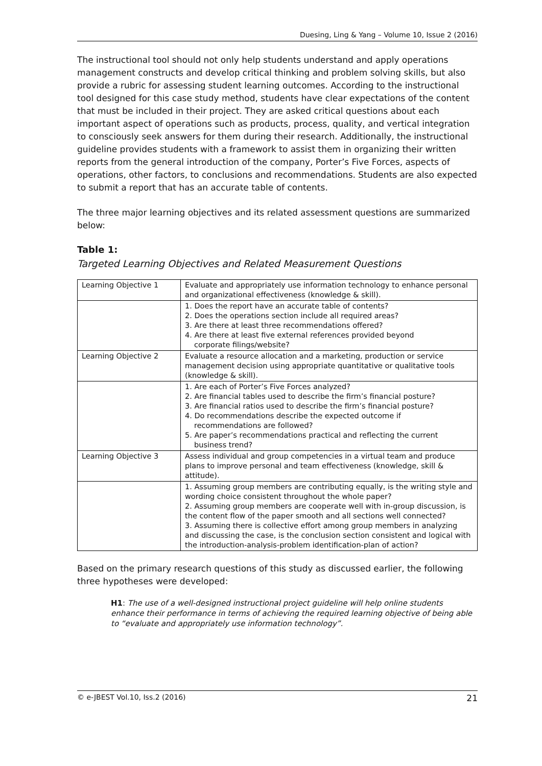Duesing, Ling & Yang – Volume 10, Issue 2 (2016)
The instructional tool should not only help students understand and apply operations management constructs and develop critical thinking and problem solving skills, but also provide a rubric for assessing student learning outcomes. According to the instructional tool designed for this case study method, students have clear expectations of the content that must be included in their project. They are asked critical questions about each important aspect of operations such as products, process, quality, and vertical integration to consciously seek answers for them during their research. Additionally, the instructional guideline provides students with a framework to assist them in organizing their written reports from the general introduction of the company, Porter’s Five Forces, aspects of operations, other factors, to conclusions and recommendations. Students are also expected to submit a report that has an accurate table of contents.
The three major learning objectives and its related assessment questions are summarized below:
Table 1:
Targeted Learning Objectives and Related Measurement Questions
| Learning Objective 1 | Evaluate and appropriately use information technology to enhance personal and organizational effectiveness (knowledge & skill). |
| | 1. Does the report have an accurate table of contents? 2. Does the operations section include all required areas? 3. Are there at least three recommendations offered? 4. Are there at least five external references provided beyond corporate filings/website? |
| Learning Objective 2 | Evaluate a resource allocation and a marketing, production or service management decision using appropriate quantitative or qualitative tools (knowledge & skill). |
| | 1. Are each of Porter’s Five Forces analyzed? 2. Are financial tables used to describe the firm’s financial posture? 3. Are financial ratios used to describe the firm’s financial posture? 4. Do recommendations describe the expected outcome if recommendations are followed? 5. Are paper’s recommendations practical and reflecting the current business trend? |
| Learning Objective 3 | Assess individual and group competencies in a virtual team and produce plans to improve personal and team effectiveness (knowledge, skill & attitude). |
| | 1. Assuming group members are contributing equally, is the writing style and wording choice consistent throughout the whole paper? 2. Assuming group members are cooperate well with in-group discussion, is the content flow of the paper smooth and all sections well connected? 3. Assuming there is collective effort among group members in analyzing and discussing the case, is the conclusion section consistent and logical with the introduction-analysis-problem identification-plan of action? |
Based on the primary research questions of this study as discussed earlier, the following three hypotheses were developed:
H1: The use of a well-designed instructional project guideline will help online students enhance their performance in terms of achieving the required learning objective of being able to “evaluate and appropriately use information technology”.
© e-JBEST Vol.10, Iss.2 (2016) 21